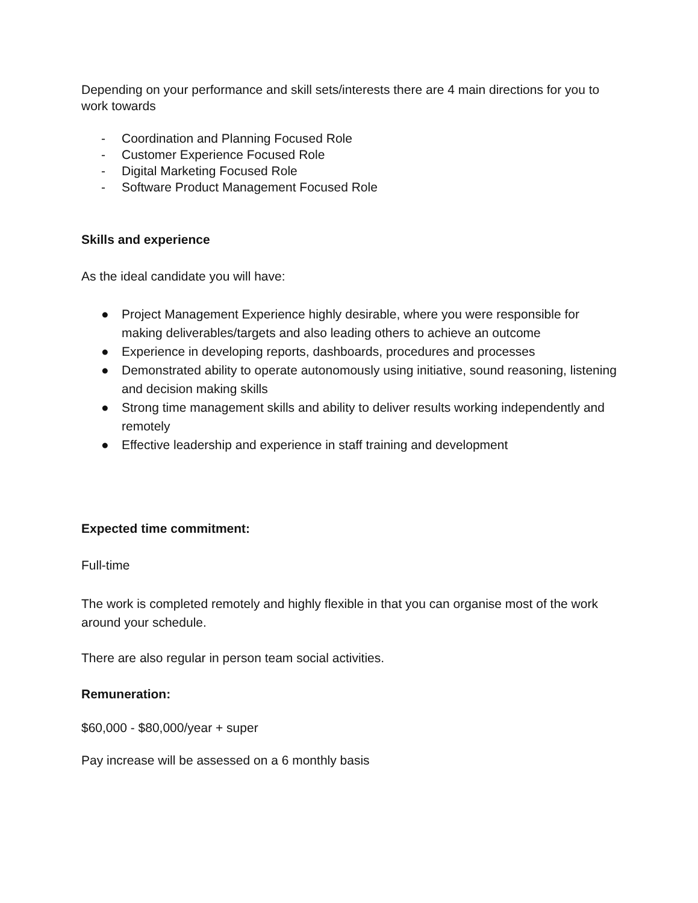Depending on your performance and skill sets/interests there are 4 main directions for you to work towards
- Coordination and Planning Focused Role
- Customer Experience Focused Role
- Digital Marketing Focused Role
- Software Product Management Focused Role
Skills and experience
As the ideal candidate you will have:
● Project Management Experience highly desirable, where you were responsible for making deliverables/targets and also leading others to achieve an outcome
● Experience in developing reports, dashboards, procedures and processes
● Demonstrated ability to operate autonomously using initiative, sound reasoning, listening and decision making skills
● Strong time management skills and ability to deliver results working independently and remotely
● Effective leadership and experience in staff training and development
Expected time commitment:
Full-time
The work is completed remotely and highly flexible in that you can organise most of the work around your schedule.
There are also regular in person team social activities.
Remuneration:
$60,000 - $80,000/year + super
Pay increase will be assessed on a 6 monthly basis